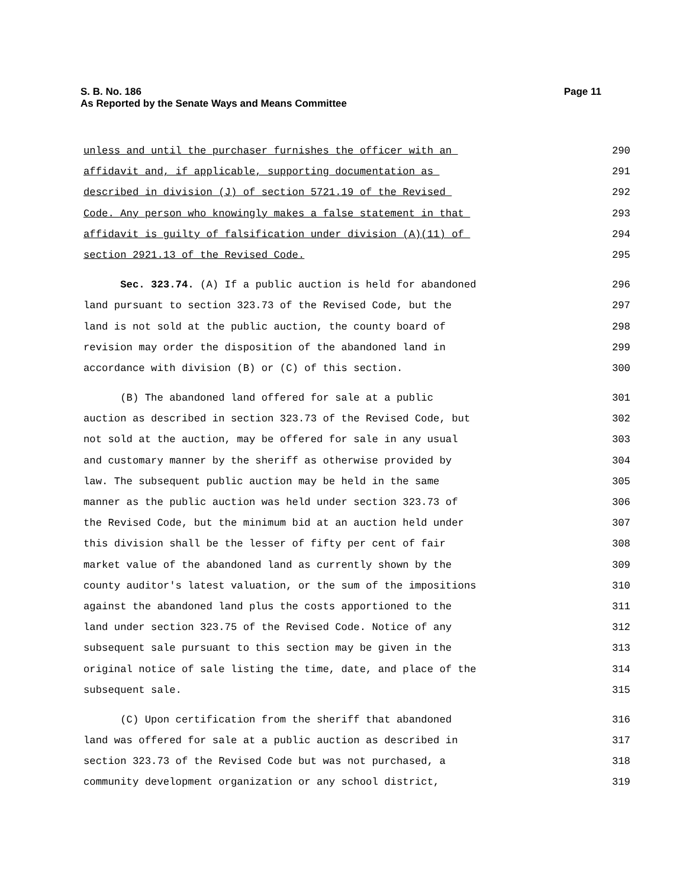Page 11 S. B. No. 186
As Reported by the Senate Ways and Means Committee
unless and until the purchaser furnishes the officer with an 290
affidavit and, if applicable, supporting documentation as 291
described in division (J) of section 5721.19 of the Revised 292
Code. Any person who knowingly makes a false statement in that 293
affidavit is guilty of falsification under division (A)(11) of 294
section 2921.13 of the Revised Code. 295
Sec. 323.74. (A) If a public auction is held for abandoned 296
land pursuant to section 323.73 of the Revised Code, but the 297
land is not sold at the public auction, the county board of 298
revision may order the disposition of the abandoned land in 299
accordance with division (B) or (C) of this section. 300
(B) The abandoned land offered for sale at a public 301
auction as described in section 323.73 of the Revised Code, but 302
not sold at the auction, may be offered for sale in any usual 303
and customary manner by the sheriff as otherwise provided by 304
law. The subsequent public auction may be held in the same 305
manner as the public auction was held under section 323.73 of 306
the Revised Code, but the minimum bid at an auction held under 307
this division shall be the lesser of fifty per cent of fair 308
market value of the abandoned land as currently shown by the 309
county auditor's latest valuation, or the sum of the impositions 310
against the abandoned land plus the costs apportioned to the 311
land under section 323.75 of the Revised Code. Notice of any 312
subsequent sale pursuant to this section may be given in the 313
original notice of sale listing the time, date, and place of the 314
subsequent sale. 315
(C) Upon certification from the sheriff that abandoned 316
land was offered for sale at a public auction as described in 317
section 323.73 of the Revised Code but was not purchased, a 318
community development organization or any school district, 319